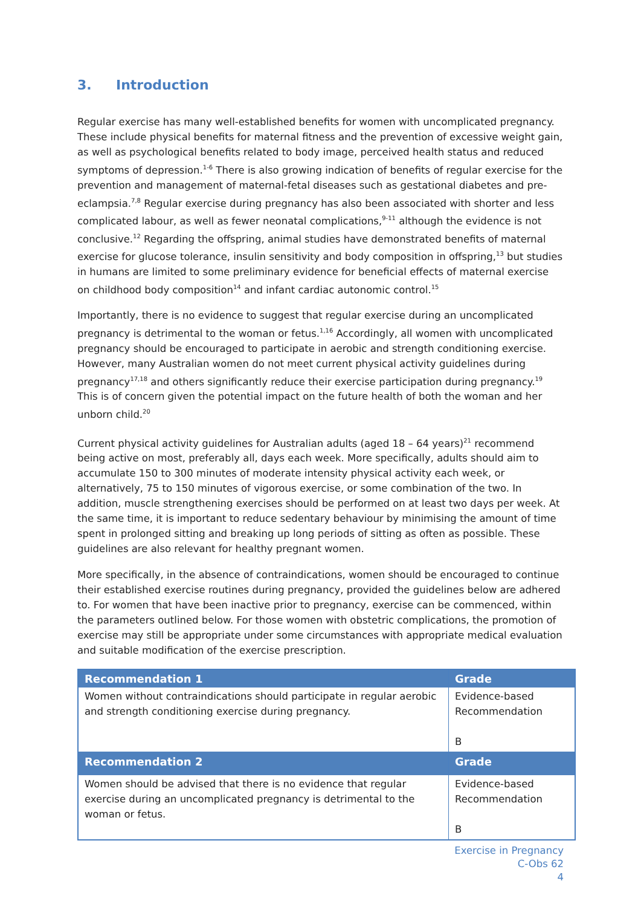3. Introduction
Regular exercise has many well-established benefits for women with uncomplicated pregnancy. These include physical benefits for maternal fitness and the prevention of excessive weight gain, as well as psychological benefits related to body image, perceived health status and reduced symptoms of depression.<sup>1-6</sup> There is also growing indication of benefits of regular exercise for the prevention and management of maternal-fetal diseases such as gestational diabetes and pre-eclampsia.<sup>7,8</sup> Regular exercise during pregnancy has also been associated with shorter and less complicated labour, as well as fewer neonatal complications,<sup>9-11</sup> although the evidence is not conclusive.<sup>12</sup> Regarding the offspring, animal studies have demonstrated benefits of maternal exercise for glucose tolerance, insulin sensitivity and body composition in offspring,<sup>13</sup> but studies in humans are limited to some preliminary evidence for beneficial effects of maternal exercise on childhood body composition<sup>14</sup> and infant cardiac autonomic control.<sup>15</sup>
Importantly, there is no evidence to suggest that regular exercise during an uncomplicated pregnancy is detrimental to the woman or fetus.<sup>1,16</sup> Accordingly, all women with uncomplicated pregnancy should be encouraged to participate in aerobic and strength conditioning exercise. However, many Australian women do not meet current physical activity guidelines during pregnancy<sup>17,18</sup> and others significantly reduce their exercise participation during pregnancy.<sup>19</sup> This is of concern given the potential impact on the future health of both the woman and her unborn child.<sup>20</sup>
Current physical activity guidelines for Australian adults (aged 18 – 64 years)<sup>21</sup> recommend being active on most, preferably all, days each week. More specifically, adults should aim to accumulate 150 to 300 minutes of moderate intensity physical activity each week, or alternatively, 75 to 150 minutes of vigorous exercise, or some combination of the two. In addition, muscle strengthening exercises should be performed on at least two days per week. At the same time, it is important to reduce sedentary behaviour by minimising the amount of time spent in prolonged sitting and breaking up long periods of sitting as often as possible. These guidelines are also relevant for healthy pregnant women.
More specifically, in the absence of contraindications, women should be encouraged to continue their established exercise routines during pregnancy, provided the guidelines below are adhered to. For women that have been inactive prior to pregnancy, exercise can be commenced, within the parameters outlined below. For those women with obstetric complications, the promotion of exercise may still be appropriate under some circumstances with appropriate medical evaluation and suitable modification of the exercise prescription.
| Recommendation 1 | Grade |
| --- | --- |
| Women without contraindications should participate in regular aerobic and strength conditioning exercise during pregnancy. | Evidence-based Recommendation B |
| Recommendation 2 | Grade |
| Women should be advised that there is no evidence that regular exercise during an uncomplicated pregnancy is detrimental to the woman or fetus. | Evidence-based Recommendation B |
Exercise in Pregnancy
C-Obs 62
4